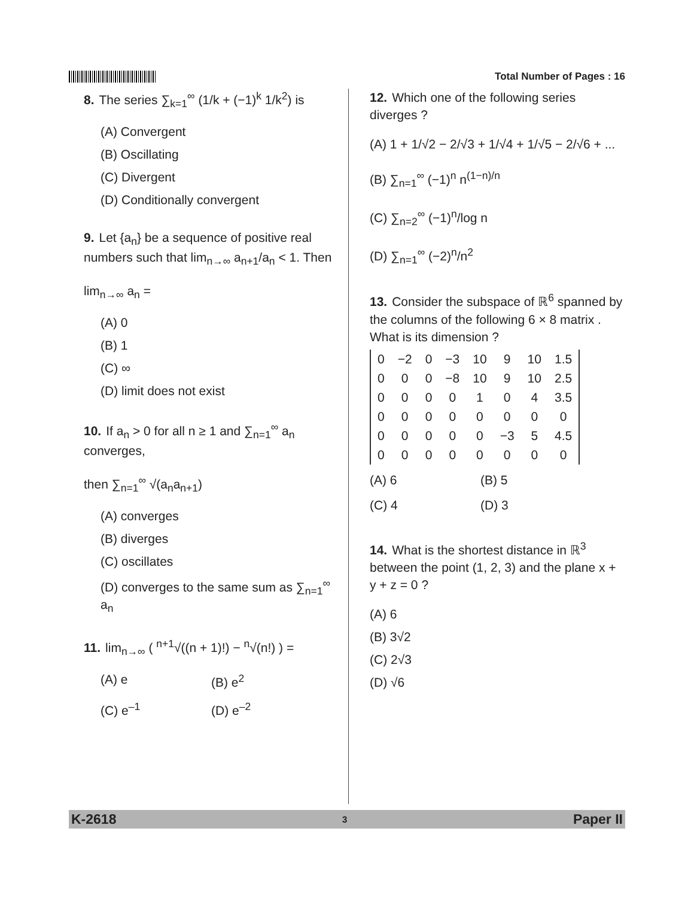Total Number of Pages : 16
8. The series ∑<sub>k=1</sub><sup>∞</sup> (1/k + (−1)<sup>k</sup> 1/k<sup>2</sup>) is
(A) Convergent
(B) Oscillating
(C) Divergent
(D) Conditionally convergent
9. Let {a<sub>n</sub>} be a sequence of positive real numbers such that lim<sub>n→∞</sub> a<sub>n+1</sub>/a<sub>n</sub> < 1. Then
lim<sub>n→∞</sub> a<sub>n</sub> =
(A) 0
(B) 1
(C) ∞
(D) limit does not exist
10. If a<sub>n</sub> > 0 for all n ≥ 1 and ∑<sub>n=1</sub><sup>∞</sup> a<sub>n</sub> converges,
then ∑<sub>n=1</sub><sup>∞</sup> √(a<sub>n</sub>a<sub>n+1</sub>)
(A) converges
(B) diverges
(C) oscillates
(D) converges to the same sum as ∑<sub>n=1</sub><sup>∞</sup> a<sub>n</sub>
11. lim<sub>n→∞</sub> ( <sup>n+1</sup>√((n + 1)!) − <sup>n</sup>√(n!) ) =
(A) e (B) e<sup>2</sup>
(C) e<sup>–1</sup> (D) e<sup>–2</sup>
12. Which one of the following series diverges ?
(A) 1 + 1/√2 − 2/√3 + 1/√4 + 1/√5 − 2/√6 + ...
(B) ∑<sub>n=1</sub><sup>∞</sup> (−1)<sup>n</sup> n<sup>(1−n)/n</sup>
(C) ∑<sub>n=2</sub><sup>∞</sup> (−1)<sup>n</sup>/log n
(D) ∑<sub>n=1</sub><sup>∞</sup> (−2)<sup>n</sup>/n<sup>2</sup>
13. Consider the subspace of ℝ<sup>6</sup> spanned by the columns of the following 6 × 8 matrix . What is its dimension ?
| 0 | −2 | 0 | −3 | 10 | 9 | 10 | 1.5 |
| 0 | 0 | 0 | −8 | 10 | 9 | 10 | 2.5 |
| 0 | 0 | 0 | 0 | 1 | 0 | 4 | 3.5 |
| 0 | 0 | 0 | 0 | 0 | 0 | 0 | 0 |
| 0 | 0 | 0 | 0 | 0 | −3 | 5 | 4.5 |
| 0 | 0 | 0 | 0 | 0 | 0 | 0 | 0 |
(A) 6 (B) 5
(C) 4 (D) 3
14. What is the shortest distance in ℝ<sup>3</sup> between the point (1, 2, 3) and the plane x + y + z = 0 ?
(A) 6
(B) 3√2
(C) 2√3
(D) √6
K-2618 3 Paper II